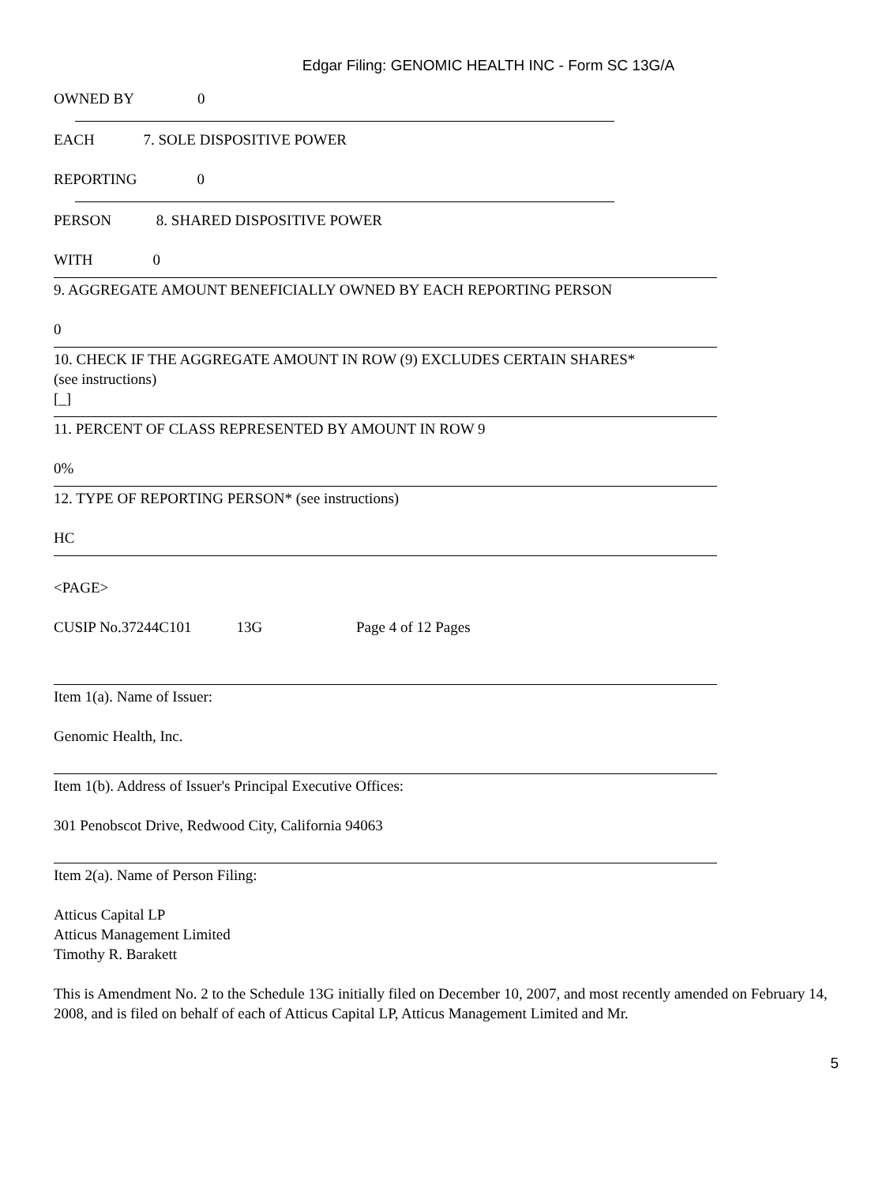Edgar Filing: GENOMIC HEALTH INC - Form SC 13G/A
OWNED BY 0
EACH 7. SOLE DISPOSITIVE POWER
REPORTING 0
PERSON 8. SHARED DISPOSITIVE POWER
WITH 0
9. AGGREGATE AMOUNT BENEFICIALLY OWNED BY EACH REPORTING PERSON
0
10. CHECK IF THE AGGREGATE AMOUNT IN ROW (9) EXCLUDES CERTAIN SHARES*
(see instructions)
[_]
11. PERCENT OF CLASS REPRESENTED BY AMOUNT IN ROW 9
0%
12. TYPE OF REPORTING PERSON* (see instructions)
HC
<PAGE>
CUSIP No.37244C101 13G Page 4 of 12 Pages
Item 1(a). Name of Issuer:
Genomic Health, Inc.
Item 1(b). Address of Issuer's Principal Executive Offices:
301 Penobscot Drive, Redwood City, California 94063
Item 2(a). Name of Person Filing:
Atticus Capital LP
Atticus Management Limited
Timothy R. Barakett
This is Amendment No. 2 to the Schedule 13G initially filed on December 10, 2007, and most recently amended on February 14, 2008, and is filed on behalf of each of Atticus Capital LP, Atticus Management Limited and Mr.
5